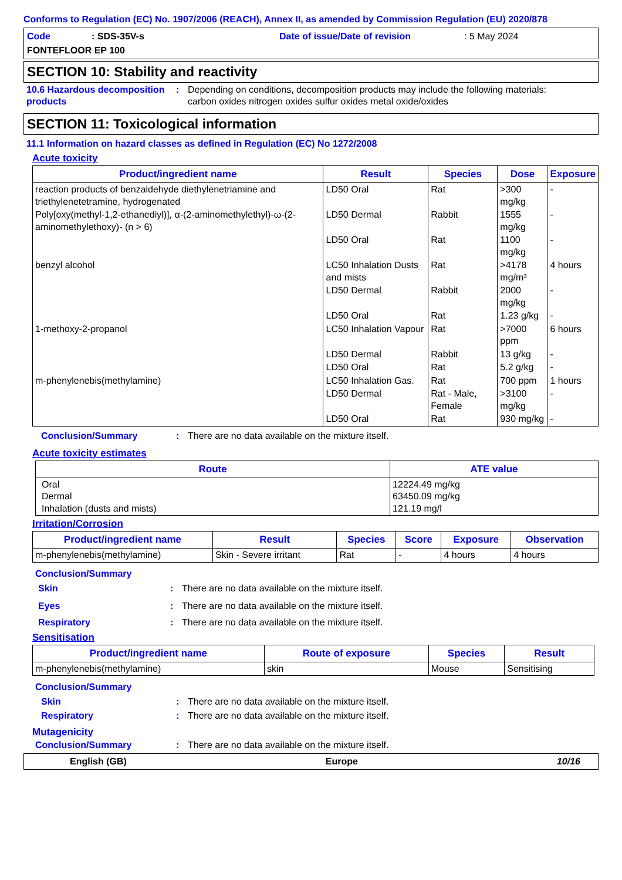Conforms to Regulation (EC) No. 1907/2006 (REACH), Annex II, as amended by Commission Regulation (EU) 2020/878
Code: SDS-35V-s Date of issue/Date of revision: 5 May 2024
FONTEFLOOR EP 100
SECTION 10: Stability and reactivity
10.6 Hazardous decomposition products: Depending on conditions, decomposition products may include the following materials:
carbon oxides nitrogen oxides sulfur oxides metal oxide/oxides
SECTION 11: Toxicological information
11.1 Information on hazard classes as defined in Regulation (EC) No 1272/2008
Acute toxicity
| Product/ingredient name | Result | Species | Dose | Exposure |
| --- | --- | --- | --- | --- |
| reaction products of benzaldehyde diethylenetriamine and triethylenetetramine, hydrogenated | LD50 Oral | Rat | >300 mg/kg | - |
| Poly[oxy(methyl-1,2-ethanediyl)], α-(2-aminomethylethyl)-ω-(2-aminomethylethoxy)- (n > 6) | LD50 Dermal | Rabbit | 1555 mg/kg | - |
| | LD50 Oral | Rat | 1100 mg/kg | - |
| benzyl alcohol | LC50 Inhalation Dusts and mists | Rat | >4178 mg/m³ | 4 hours |
| | LD50 Dermal | Rabbit | 2000 mg/kg | - |
| | LD50 Oral | Rat | 1.23 g/kg | - |
| 1-methoxy-2-propanol | LC50 Inhalation Vapour | Rat | >7000 ppm | 6 hours |
| | LD50 Dermal | Rabbit | 13 g/kg | - |
| | LD50 Oral | Rat | 5.2 g/kg | - |
| m-phenylenebis(methylamine) | LC50 Inhalation Gas. | Rat | 700 ppm | 1 hours |
| | LD50 Dermal | Rat - Male, Female | >3100 mg/kg | - |
| | LD50 Oral | Rat | 930 mg/kg | - |
Conclusion/Summary: There are no data available on the mixture itself.
Acute toxicity estimates
| Route | ATE value |
| --- | --- |
| Oral Dermal Inhalation (dusts and mists) | 12224.49 mg/kg 63450.09 mg/kg 121.19 mg/l |
Irritation/Corrosion
| Product/ingredient name | Result | Species | Score | Exposure | Observation |
| --- | --- | --- | --- | --- | --- |
| m-phenylenebis(methylamine) | Skin - Severe irritant | Rat | - | 4 hours | 4 hours |
Conclusion/Summary
Skin: There are no data available on the mixture itself.
Eyes: There are no data available on the mixture itself.
Respiratory: There are no data available on the mixture itself.
Sensitisation
| Product/ingredient name | Route of exposure | Species | Result |
| --- | --- | --- | --- |
| m-phenylenebis(methylamine) | skin | Mouse | Sensitising |
Conclusion/Summary
Skin: There are no data available on the mixture itself.
Respiratory: There are no data available on the mixture itself.
Mutagenicity
Conclusion/Summary: There are no data available on the mixture itself.
English (GB) Europe 10/16